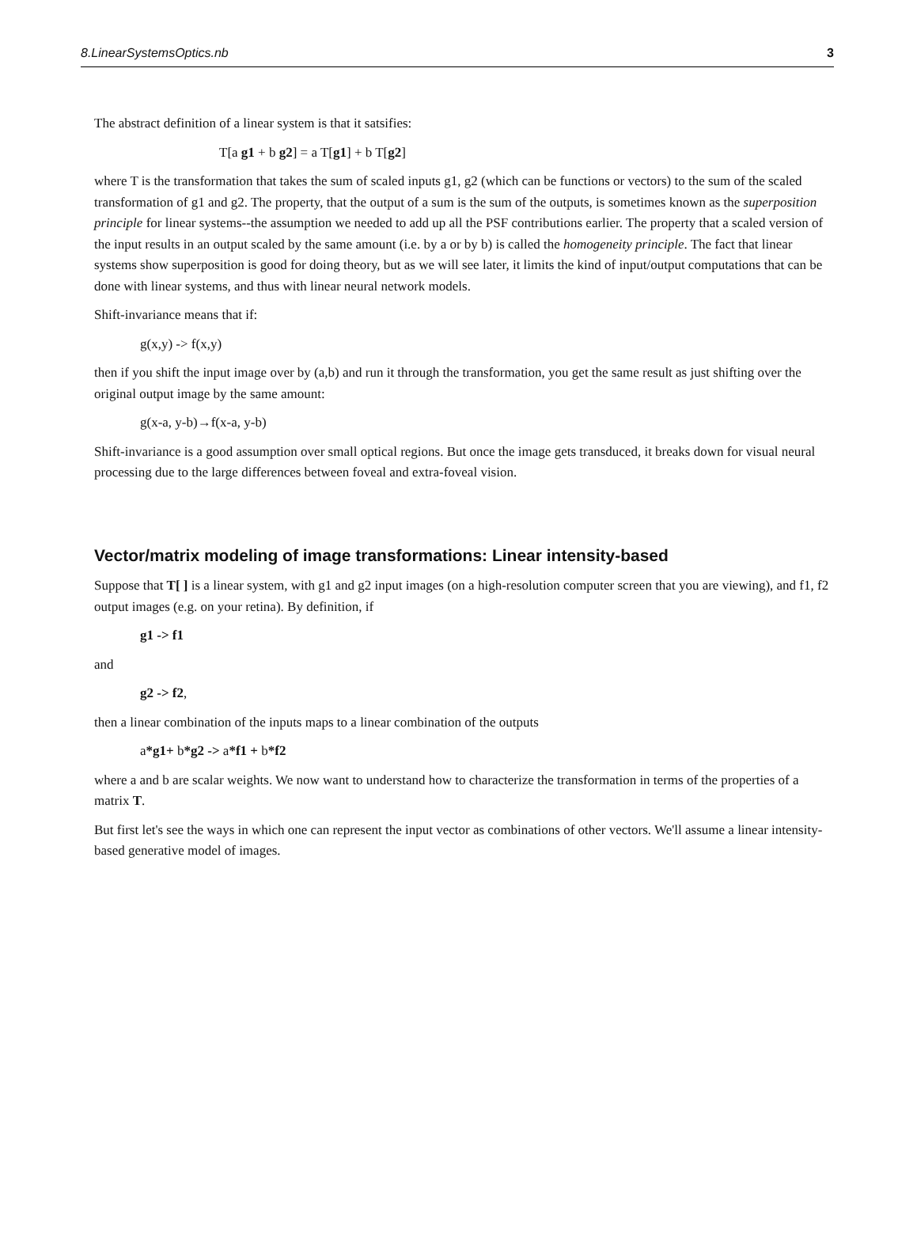8.LinearSystemsOptics.nb 3
The abstract definition of a linear system is that it satsifies:
T[a g1 + b g2] = a T[g1] + b T[g2]
where T is the transformation that takes the sum of scaled inputs g1, g2 (which can be functions or vectors) to the sum of the scaled transformation of g1 and g2. The property, that the output of a sum is the sum of the outputs, is sometimes known as the superposition principle for linear systems--the assumption we needed to add up all the PSF contributions earlier. The property that a scaled version of the input results in an output scaled by the same amount (i.e. by a or by b) is called the homogeneity principle. The fact that linear systems show superposition is good for doing theory, but as we will see later, it limits the kind of input/output computations that can be done with linear systems, and thus with linear neural network models.
Shift-invariance means that if:
g(x,y) -> f(x,y)
then if you shift the input image over by (a,b) and run it through the transformation, you get the same result as just shifting over the original output image by the same amount:
g(x-a, y-b)→f(x-a, y-b)
Shift-invariance is a good assumption over small optical regions. But once the image gets transduced, it breaks down for visual neural processing due to the large differences between foveal and extra-foveal vision.
Vector/matrix modeling of image transformations: Linear intensity-based
Suppose that T[ ] is a linear system, with g1 and g2 input images (on a high-resolution computer screen that you are viewing), and f1, f2 output images (e.g. on your retina). By definition, if
g1 -> f1
and
g2 -> f2,
then a linear combination of the inputs maps to a linear combination of the outputs
a*g1+ b*g2 -> a*f1 + b*f2
where a and b are scalar weights. We now want to understand how to characterize the transformation in terms of the properties of a matrix T.
But first let's see the ways in which one can represent the input vector as combinations of other vectors. We'll assume a linear intensity-based generative model of images.